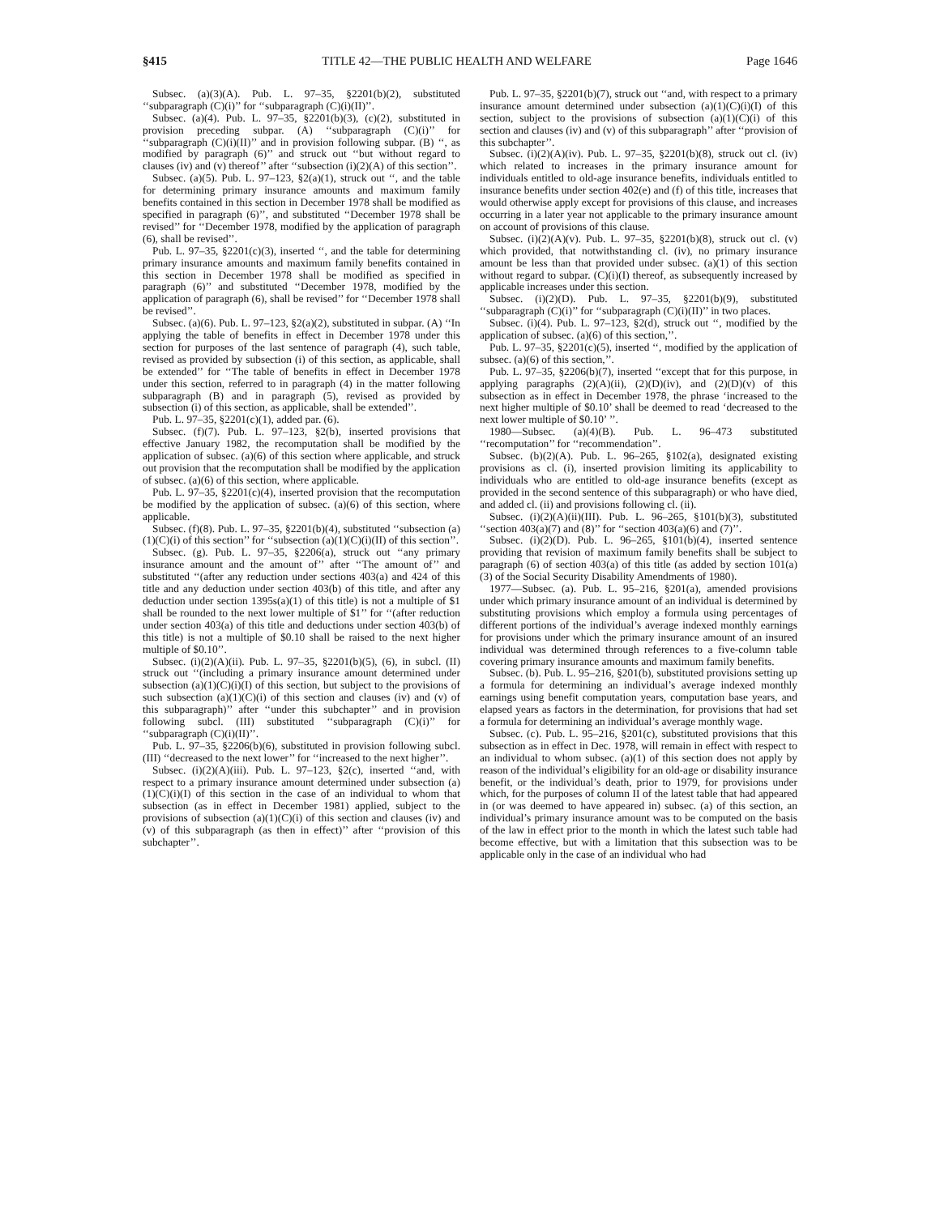§415 TITLE 42—THE PUBLIC HEALTH AND WELFARE Page 1646
Subsec. (a)(3)(A). Pub. L. 97–35, §2201(b)(2), substituted ‘‘subparagraph (C)(i)’’ for ‘‘subparagraph (C)(i)(II)’’.
Subsec. (a)(4). Pub. L. 97–35, §2201(b)(3), (c)(2), substituted in provision preceding subpar. (A) ‘‘subparagraph (C)(i)’’ for ‘‘subparagraph (C)(i)(II)’’ and in provision following subpar. (B) ‘‘, as modified by paragraph (6)’’ and struck out ‘‘but without regard to clauses (iv) and (v) thereof’’ after ‘‘subsection (i)(2)(A) of this section’’.
Subsec. (a)(5). Pub. L. 97–123, §2(a)(1), struck out ‘‘, and the table for determining primary insurance amounts and maximum family benefits contained in this section in December 1978 shall be modified as specified in paragraph (6)’’, and substituted ‘‘December 1978 shall be revised’’ for ‘‘December 1978, modified by the application of paragraph (6), shall be revised’’.
Pub. L. 97–35, §2201(c)(3), inserted ‘‘, and the table for determining primary insurance amounts and maximum family benefits contained in this section in December 1978 shall be modified as specified in paragraph (6)’’ and substituted ‘‘December 1978, modified by the application of paragraph (6), shall be revised’’ for ‘‘December 1978 shall be revised’’.
Subsec. (a)(6). Pub. L. 97–123, §2(a)(2), substituted in subpar. (A) ‘‘In applying the table of benefits in effect in December 1978 under this section for purposes of the last sentence of paragraph (4), such table, revised as provided by subsection (i) of this section, as applicable, shall be extended’’ for ‘‘The table of benefits in effect in December 1978 under this section, referred to in paragraph (4) in the matter following subparagraph (B) and in paragraph (5), revised as provided by subsection (i) of this section, as applicable, shall be extended’’.
Pub. L. 97–35, §2201(c)(1), added par. (6).
Subsec. (f)(7). Pub. L. 97–123, §2(b), inserted provisions that effective January 1982, the recomputation shall be modified by the application of subsec. (a)(6) of this section where applicable, and struck out provision that the recomputation shall be modified by the application of subsec. (a)(6) of this section, where applicable.
Pub. L. 97–35, §2201(c)(4), inserted provision that the recomputation be modified by the application of subsec. (a)(6) of this section, where applicable.
Subsec. (f)(8). Pub. L. 97–35, §2201(b)(4), substituted ‘‘subsection (a)(1)(C)(i) of this section’’ for ‘‘subsection (a)(1)(C)(i)(II) of this section’’.
Subsec. (g). Pub. L. 97–35, §2206(a), struck out ‘‘any primary insurance amount and the amount of’’ after ‘‘The amount of’’ and substituted ‘‘(after any reduction under sections 403(a) and 424 of this title and any deduction under section 403(b) of this title, and after any deduction under section 1395s(a)(1) of this title) is not a multiple of $1 shall be rounded to the next lower multiple of $1’’ for ‘‘(after reduction under section 403(a) of this title and deductions under section 403(b) of this title) is not a multiple of $0.10 shall be raised to the next higher multiple of $0.10’’.
Subsec. (i)(2)(A)(ii). Pub. L. 97–35, §2201(b)(5), (6), in subcl. (II) struck out ‘‘(including a primary insurance amount determined under subsection (a)(1)(C)(i)(I) of this section, but subject to the provisions of such subsection (a)(1)(C)(i) of this section and clauses (iv) and (v) of this subparagraph)’’ after ‘‘under this subchapter’’ and in provision following subcl. (III) substituted ‘‘subparagraph (C)(i)’’ for ‘‘subparagraph (C)(i)(II)’’.
Pub. L. 97–35, §2206(b)(6), substituted in provision following subcl. (III) ‘‘decreased to the next lower’’ for ‘‘increased to the next higher’’.
Subsec. (i)(2)(A)(iii). Pub. L. 97–123, §2(c), inserted ‘‘and, with respect to a primary insurance amount determined under subsection (a)(1)(C)(i)(I) of this section in the case of an individual to whom that subsection (as in effect in December 1981) applied, subject to the provisions of subsection (a)(1)(C)(i) of this section and clauses (iv) and (v) of this subparagraph (as then in effect)’’ after ‘‘provision of this subchapter’’.
Pub. L. 97–35, §2201(b)(7), struck out ‘‘and, with respect to a primary insurance amount determined under subsection (a)(1)(C)(i)(I) of this section, subject to the provisions of subsection (a)(1)(C)(i) of this section and clauses (iv) and (v) of this subparagraph’’ after ‘‘provision of this subchapter’’.
Subsec. (i)(2)(A)(iv). Pub. L. 97–35, §2201(b)(8), struck out cl. (iv) which related to increases in the primary insurance amount for individuals entitled to old-age insurance benefits, individuals entitled to insurance benefits under section 402(e) and (f) of this title, increases that would otherwise apply except for provisions of this clause, and increases occurring in a later year not applicable to the primary insurance amount on account of provisions of this clause.
Subsec. (i)(2)(A)(v). Pub. L. 97–35, §2201(b)(8), struck out cl. (v) which provided, that notwithstanding cl. (iv), no primary insurance amount be less than that provided under subsec. (a)(1) of this section without regard to subpar. (C)(i)(I) thereof, as subsequently increased by applicable increases under this section.
Subsec. (i)(2)(D). Pub. L. 97–35, §2201(b)(9), substituted ‘‘subparagraph (C)(i)’’ for ‘‘subparagraph (C)(i)(II)’’ in two places.
Subsec. (i)(4). Pub. L. 97–123, §2(d), struck out ‘‘, modified by the application of subsec. (a)(6) of this section,’’.
Pub. L. 97–35, §2201(c)(5), inserted ‘‘, modified by the application of subsec. (a)(6) of this section,’’.
Pub. L. 97–35, §2206(b)(7), inserted ‘‘except that for this purpose, in applying paragraphs (2)(A)(ii), (2)(D)(iv), and (2)(D)(v) of this subsection as in effect in December 1978, the phrase ‘increased to the next higher multiple of $0.10’ shall be deemed to read ‘decreased to the next lower multiple of $0.10’ ’’.
1980—Subsec. (a)(4)(B). Pub. L. 96–473 substituted ‘‘recomputation’’ for ‘‘recommendation’’.
Subsec. (b)(2)(A). Pub. L. 96–265, §102(a), designated existing provisions as cl. (i), inserted provision limiting its applicability to individuals who are entitled to old-age insurance benefits (except as provided in the second sentence of this subparagraph) or who have died, and added cl. (ii) and provisions following cl. (ii).
Subsec. (i)(2)(A)(ii)(III). Pub. L. 96–265, §101(b)(3), substituted ‘‘section 403(a)(7) and (8)’’ for ‘‘section 403(a)(6) and (7)’’.
Subsec. (i)(2)(D). Pub. L. 96–265, §101(b)(4), inserted sentence providing that revision of maximum family benefits shall be subject to paragraph (6) of section 403(a) of this title (as added by section 101(a)(3) of the Social Security Disability Amendments of 1980).
1977—Subsec. (a). Pub. L. 95–216, §201(a), amended provisions under which primary insurance amount of an individual is determined by substituting provisions which employ a formula using percentages of different portions of the individual’s average indexed monthly earnings for provisions under which the primary insurance amount of an insured individual was determined through references to a five-column table covering primary insurance amounts and maximum family benefits.
Subsec. (b). Pub. L. 95–216, §201(b), substituted provisions setting up a formula for determining an individual’s average indexed monthly earnings using benefit computation years, computation base years, and elapsed years as factors in the determination, for provisions that had set a formula for determining an individual’s average monthly wage.
Subsec. (c). Pub. L. 95–216, §201(c), substituted provisions that this subsection as in effect in Dec. 1978, will remain in effect with respect to an individual to whom subsec. (a)(1) of this section does not apply by reason of the individual’s eligibility for an old-age or disability insurance benefit, or the individual’s death, prior to 1979, for provisions under which, for the purposes of column II of the latest table that had appeared in (or was deemed to have appeared in) subsec. (a) of this section, an individual’s primary insurance amount was to be computed on the basis of the law in effect prior to the month in which the latest such table had become effective, but with a limitation that this subsection was to be applicable only in the case of an individual who had